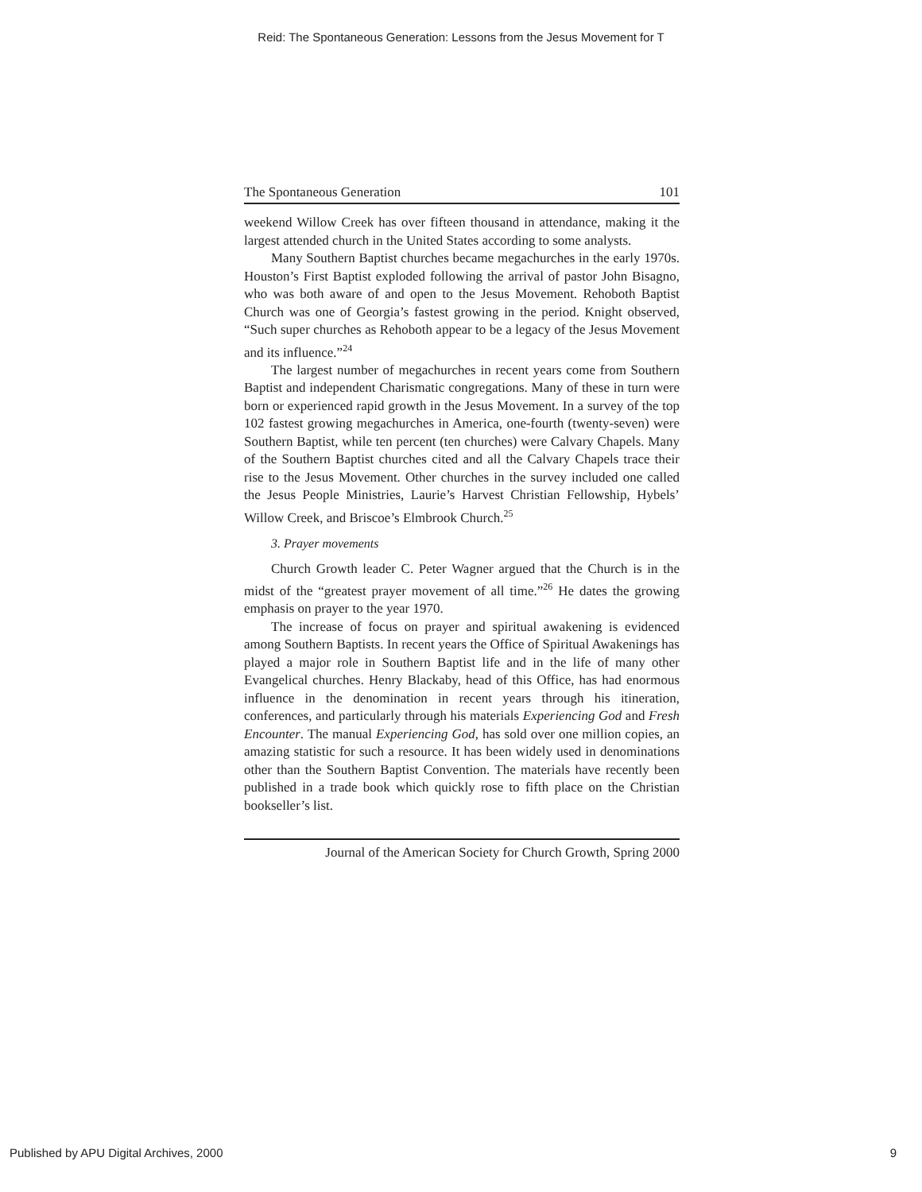Reid: The Spontaneous Generation: Lessons from the Jesus Movement for T
The Spontaneous Generation 101
weekend Willow Creek has over fifteen thousand in attendance, making it the largest attended church in the United States according to some analysts.
Many Southern Baptist churches became megachurches in the early 1970s. Houston’s First Baptist exploded following the arrival of pastor John Bisagno, who was both aware of and open to the Jesus Movement. Rehoboth Baptist Church was one of Georgia’s fastest growing in the period. Knight observed, “Such super churches as Rehoboth appear to be a legacy of the Jesus Movement and its influence.”<sup>24</sup>
The largest number of megachurches in recent years come from Southern Baptist and independent Charismatic congregations. Many of these in turn were born or experienced rapid growth in the Jesus Movement. In a survey of the top 102 fastest growing megachurches in America, one-fourth (twenty-seven) were Southern Baptist, while ten percent (ten churches) were Calvary Chapels. Many of the Southern Baptist churches cited and all the Calvary Chapels trace their rise to the Jesus Movement. Other churches in the survey included one called the Jesus People Ministries, Laurie’s Harvest Christian Fellowship, Hybels’ Willow Creek, and Briscoe’s Elmbrook Church.<sup>25</sup>
3. Prayer movements
Church Growth leader C. Peter Wagner argued that the Church is in the midst of the “greatest prayer movement of all time.”<sup>26</sup> He dates the growing emphasis on prayer to the year 1970.
The increase of focus on prayer and spiritual awakening is evidenced among Southern Baptists. In recent years the Office of Spiritual Awakenings has played a major role in Southern Baptist life and in the life of many other Evangelical churches. Henry Blackaby, head of this Office, has had enormous influence in the denomination in recent years through his itineration, conferences, and particularly through his materials Experiencing God and Fresh Encounter. The manual Experiencing God, has sold over one million copies, an amazing statistic for such a resource. It has been widely used in denominations other than the Southern Baptist Convention. The materials have recently been published in a trade book which quickly rose to fifth place on the Christian bookseller’s list.
Journal of the American Society for Church Growth, Spring 2000
Published by APU Digital Archives, 2000 9